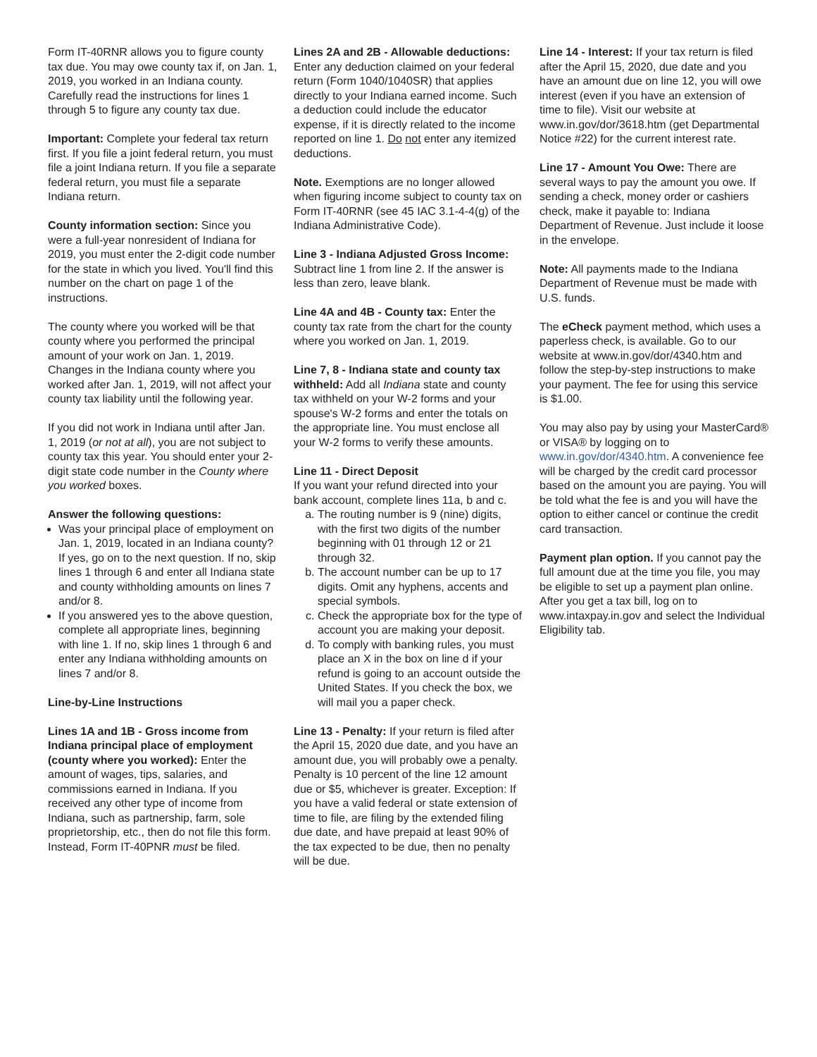Form IT-40RNR allows you to figure county tax due. You may owe county tax if, on Jan. 1, 2019, you worked in an Indiana county. Carefully read the instructions for lines 1 through 5 to figure any county tax due.
Important: Complete your federal tax return first. If you file a joint federal return, you must file a joint Indiana return. If you file a separate federal return, you must file a separate Indiana return.
County information section: Since you were a full-year nonresident of Indiana for 2019, you must enter the 2-digit code number for the state in which you lived. You'll find this number on the chart on page 1 of the instructions.
The county where you worked will be that county where you performed the principal amount of your work on Jan. 1, 2019. Changes in the Indiana county where you worked after Jan. 1, 2019, will not affect your county tax liability until the following year.
If you did not work in Indiana until after Jan. 1, 2019 (or not at all), you are not subject to county tax this year. You should enter your 2-digit state code number in the County where you worked boxes.
Answer the following questions:
Was your principal place of employment on Jan. 1, 2019, located in an Indiana county? If yes, go on to the next question. If no, skip lines 1 through 6 and enter all Indiana state and county withholding amounts on lines 7 and/or 8.
If you answered yes to the above question, complete all appropriate lines, beginning with line 1. If no, skip lines 1 through 6 and enter any Indiana withholding amounts on lines 7 and/or 8.
Line-by-Line Instructions
Lines 1A and 1B - Gross income from Indiana principal place of employment (county where you worked): Enter the amount of wages, tips, salaries, and commissions earned in Indiana. If you received any other type of income from Indiana, such as partnership, farm, sole proprietorship, etc., then do not file this form. Instead, Form IT-40PNR must be filed.
Lines 2A and 2B - Allowable deductions: Enter any deduction claimed on your federal return (Form 1040/1040SR) that applies directly to your Indiana earned income. Such a deduction could include the educator expense, if it is directly related to the income reported on line 1. Do not enter any itemized deductions.
Note. Exemptions are no longer allowed when figuring income subject to county tax on Form IT-40RNR (see 45 IAC 3.1-4-4(g) of the Indiana Administrative Code).
Line 3 - Indiana Adjusted Gross Income: Subtract line 1 from line 2. If the answer is less than zero, leave blank.
Line 4A and 4B - County tax: Enter the county tax rate from the chart for the county where you worked on Jan. 1, 2019.
Line 7, 8 - Indiana state and county tax withheld: Add all Indiana state and county tax withheld on your W-2 forms and your spouse's W-2 forms and enter the totals on the appropriate line. You must enclose all your W-2 forms to verify these amounts.
Line 11 - Direct Deposit
If you want your refund directed into your bank account, complete lines 11a, b and c.
a. The routing number is 9 (nine) digits, with the first two digits of the number beginning with 01 through 12 or 21 through 32.
b. The account number can be up to 17 digits. Omit any hyphens, accents and special symbols.
c. Check the appropriate box for the type of account you are making your deposit.
d. To comply with banking rules, you must place an X in the box on line d if your refund is going to an account outside the United States. If you check the box, we will mail you a paper check.
Line 13 - Penalty: If your return is filed after the April 15, 2020 due date, and you have an amount due, you will probably owe a penalty. Penalty is 10 percent of the line 12 amount due or $5, whichever is greater. Exception: If you have a valid federal or state extension of time to file, are filing by the extended filing due date, and have prepaid at least 90% of the tax expected to be due, then no penalty will be due.
Line 14 - Interest: If your tax return is filed after the April 15, 2020, due date and you have an amount due on line 12, you will owe interest (even if you have an extension of time to file). Visit our website at www.in.gov/dor/3618.htm (get Departmental Notice #22) for the current interest rate.
Line 17 - Amount You Owe: There are several ways to pay the amount you owe. If sending a check, money order or cashiers check, make it payable to: Indiana Department of Revenue. Just include it loose in the envelope.
Note: All payments made to the Indiana Department of Revenue must be made with U.S. funds.
The eCheck payment method, which uses a paperless check, is available. Go to our website at www.in.gov/dor/4340.htm and follow the step-by-step instructions to make your payment. The fee for using this service is $1.00.
You may also pay by using your MasterCard® or VISA® by logging on to www.in.gov/dor/4340.htm. A convenience fee will be charged by the credit card processor based on the amount you are paying. You will be told what the fee is and you will have the option to either cancel or continue the credit card transaction.
Payment plan option. If you cannot pay the full amount due at the time you file, you may be eligible to set up a payment plan online. After you get a tax bill, log on to www.intaxpay.in.gov and select the Individual Eligibility tab.